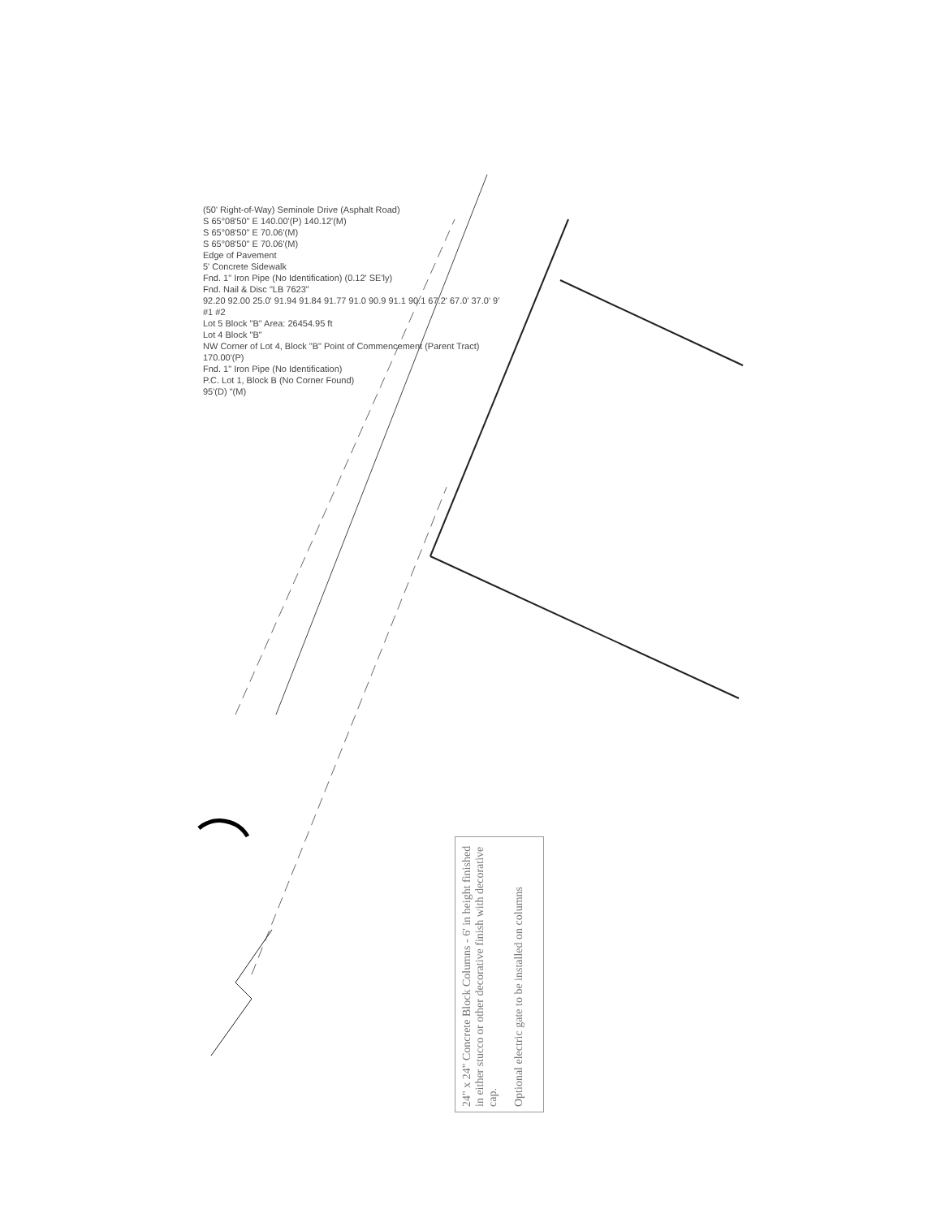(50' Right-of-Way) Seminole Drive (Asphalt Road)
S 65°08'50" E 140.00'(P) 140.12'(M)
S 65°08'50" E 70.06'(M)
S 65°08'50" E 70.06'(M)
Edge of Pavement
5' Concrete Sidewalk
Fnd. 1" Iron Pipe (No Identification) (0.12' SE'ly)
Fnd. Nail & Disc "LB 7623"
92.20 92.00 25.0' 91.94 91.84 91.77 91.0 90.9 91.1 90.1 67.2' 67.0' 37.0' 9'
#1 #2
Lot 5 Block "B" Area: 26454.95 ft
Lot 4 Block "B"
NW Corner of Lot 4, Block "B" Point of Commencement (Parent Tract)
170.00'(P)
Fnd. 1" Iron Pipe (No Identification)
P.C. Lot 1, Block B (No Corner Found)
95'(D) "(M)
24" x 24" Concrete Block Columns - 6' in height finished in either stucco or other decorative finish with decorative cap.
Optional electric gate to be installed on columns